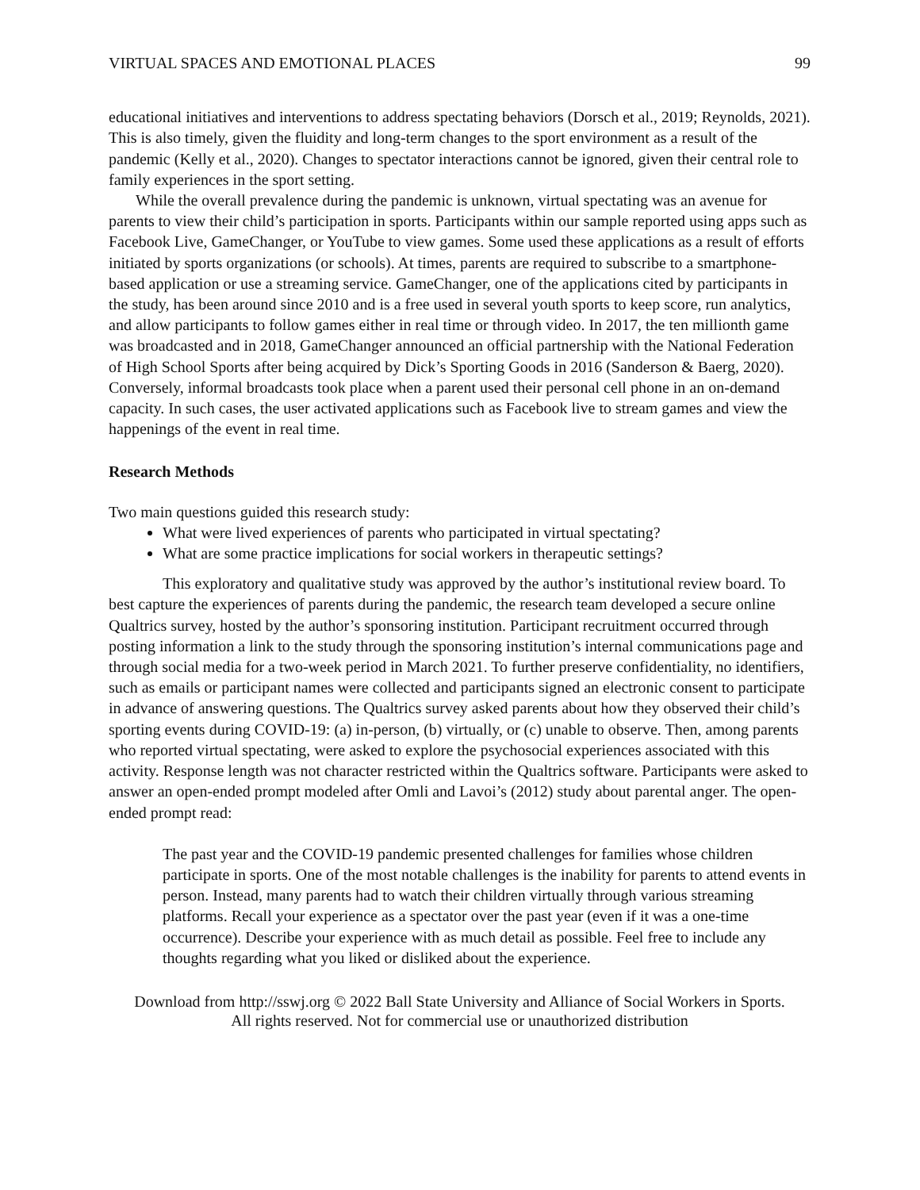VIRTUAL SPACES AND EMOTIONAL PLACES 99
educational initiatives and interventions to address spectating behaviors (Dorsch et al., 2019; Reynolds, 2021). This is also timely, given the fluidity and long-term changes to the sport environment as a result of the pandemic (Kelly et al., 2020). Changes to spectator interactions cannot be ignored, given their central role to family experiences in the sport setting.
While the overall prevalence during the pandemic is unknown, virtual spectating was an avenue for parents to view their child’s participation in sports. Participants within our sample reported using apps such as Facebook Live, GameChanger, or YouTube to view games. Some used these applications as a result of efforts initiated by sports organizations (or schools). At times, parents are required to subscribe to a smartphone-based application or use a streaming service. GameChanger, one of the applications cited by participants in the study, has been around since 2010 and is a free used in several youth sports to keep score, run analytics, and allow participants to follow games either in real time or through video. In 2017, the ten millionth game was broadcasted and in 2018, GameChanger announced an official partnership with the National Federation of High School Sports after being acquired by Dick’s Sporting Goods in 2016 (Sanderson & Baerg, 2020). Conversely, informal broadcasts took place when a parent used their personal cell phone in an on-demand capacity. In such cases, the user activated applications such as Facebook live to stream games and view the happenings of the event in real time.
Research Methods
Two main questions guided this research study:
What were lived experiences of parents who participated in virtual spectating?
What are some practice implications for social workers in therapeutic settings?
This exploratory and qualitative study was approved by the author’s institutional review board. To best capture the experiences of parents during the pandemic, the research team developed a secure online Qualtrics survey, hosted by the author’s sponsoring institution. Participant recruitment occurred through posting information a link to the study through the sponsoring institution’s internal communications page and through social media for a two-week period in March 2021. To further preserve confidentiality, no identifiers, such as emails or participant names were collected and participants signed an electronic consent to participate in advance of answering questions. The Qualtrics survey asked parents about how they observed their child’s sporting events during COVID-19: (a) in-person, (b) virtually, or (c) unable to observe. Then, among parents who reported virtual spectating, were asked to explore the psychosocial experiences associated with this activity. Response length was not character restricted within the Qualtrics software. Participants were asked to answer an open-ended prompt modeled after Omli and Lavoi’s (2012) study about parental anger. The open-ended prompt read:
The past year and the COVID-19 pandemic presented challenges for families whose children participate in sports. One of the most notable challenges is the inability for parents to attend events in person. Instead, many parents had to watch their children virtually through various streaming platforms. Recall your experience as a spectator over the past year (even if it was a one-time occurrence). Describe your experience with as much detail as possible. Feel free to include any thoughts regarding what you liked or disliked about the experience.
Download from http://sswj.org © 2022 Ball State University and Alliance of Social Workers in Sports.
All rights reserved. Not for commercial use or unauthorized distribution